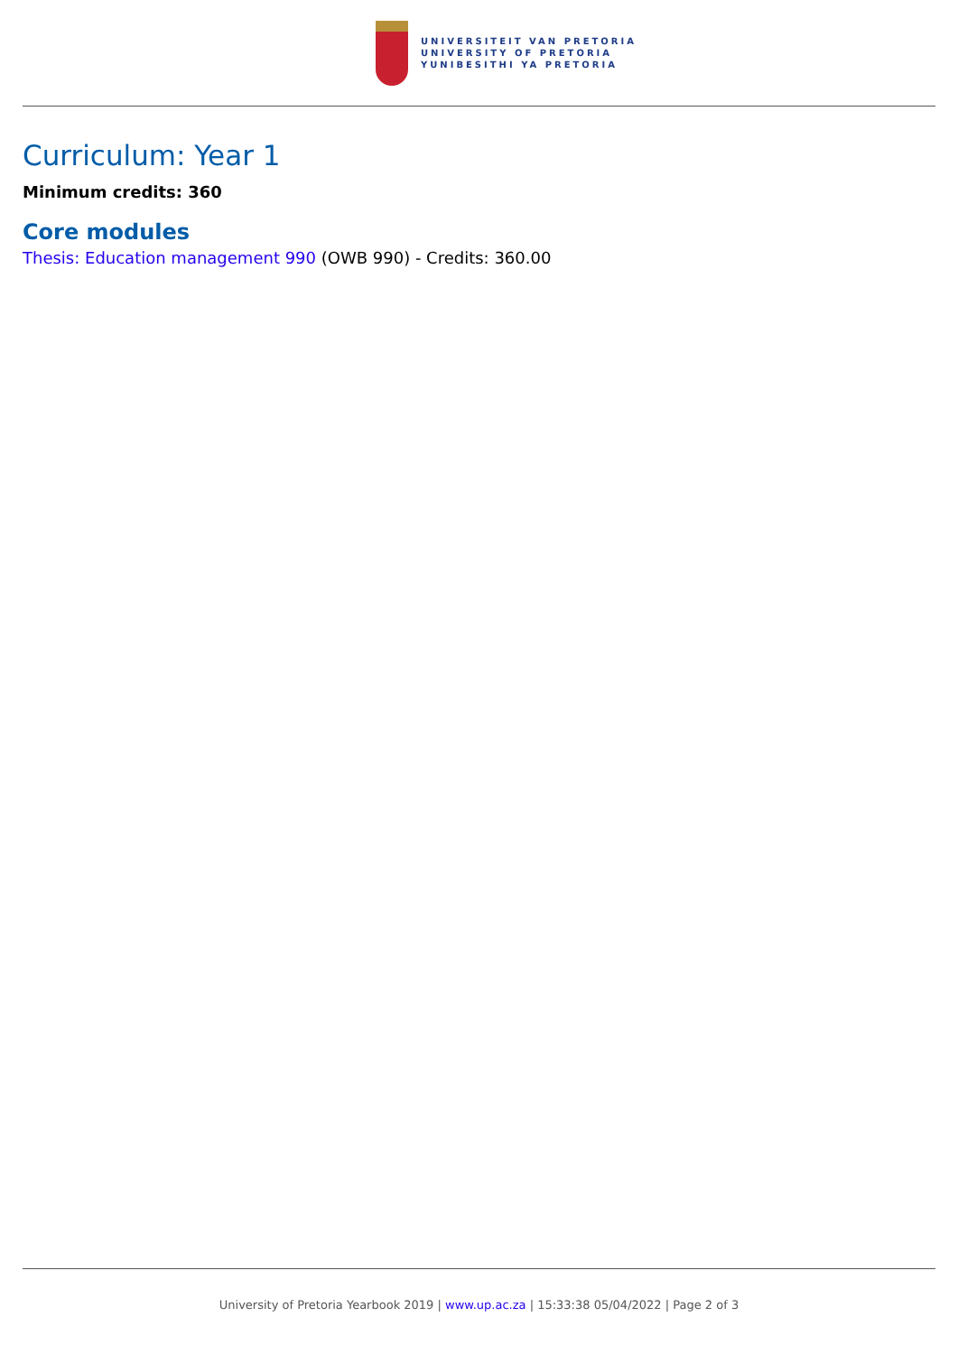UNIVERSITEIT VAN PRETORIA
UNIVERSITY OF PRETORIA
YUNIBESITHI YA PRETORIA
Curriculum: Year 1
Minimum credits: 360
Core modules
Thesis: Education management 990 (OWB 990) - Credits: 360.00
University of Pretoria Yearbook 2019 | www.up.ac.za | 15:33:38 05/04/2022 | Page 2 of 3